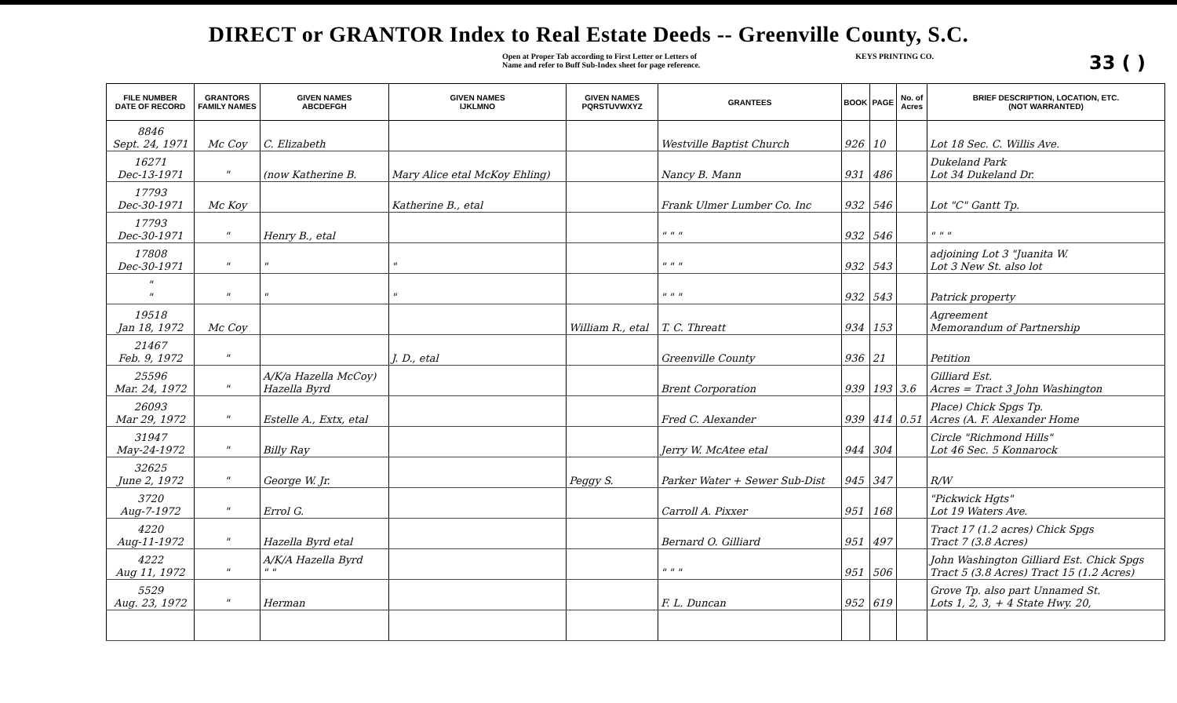DIRECT or GRANTOR Index to Real Estate Deeds -- Greenville County, S.C.
Open at Proper Tab according to First Letter or Letters of
Name and refer to Buff Sub-Index sheet for page reference.
KEYS PRINTING CO.
33 ( )
| FILE NUMBER DATE OF RECORD | GRANTORS FAMILY NAMES | GIVEN NAMES ABCDEFGH | GIVEN NAMES IJKLMNO | GIVEN NAMES PQRSTUVWXYZ | GRANTEES | BOOK | PAGE | No. of Acres | BRIEF DESCRIPTION, LOCATION, ETC. (NOT WARRANTED) |
| --- | --- | --- | --- | --- | --- | --- | --- | --- | --- |
| 8846 Sept. 24, 1971 | Mc Coy | C. Elizabeth | | | Westville Baptist Church | 926 | 10 | | Lot 18 Sec. C. Willis Ave. |
| 16271 Dec-13-1971 | " | (now Katherine B. | Mary Alice etal McKoy Ehling) | | Nancy B. Mann | 931 | 486 | | Dukeland Park Lot 34 Dukeland Dr. |
| 17793 Dec-30-1971 | Mc Koy | | Katherine B., etal | | Frank Ulmer Lumber Co. Inc | 932 | 546 | | Lot "C" Gantt Tp. |
| 17793 Dec-30-1971 | " | Henry B., etal | | | " " " | 932 | 546 | | " " " |
| 17808 Dec-30-1971 | " | " | " | | " " " | 932 | 543 | | adjoining Lot 3 "Juanita W. Lot 3 New St. also lot |
| " " | " | " | " | | " " " | 932 | 543 | | Patrick property |
| 19518 Jan 18, 1972 | Mc Coy | | | William R., etal | T. C. Threatt | 934 | 153 | | Agreement Memorandum of Partnership |
| 21467 Feb. 9, 1972 | " | | J. D., etal | | Greenville County | 936 | 21 | | Petition |
| 25596 Mar. 24, 1972 | " | A/K/a Hazella McCoy) Hazella Byrd | | | Brent Corporation | 939 | 193 | 3.6 | Gilliard Est. Acres = Tract 3 John Washington |
| 26093 Mar 29, 1972 | " | Estelle A., Extx, etal | | | Fred C. Alexander | 939 | 414 | 0.51 | Place) Chick Spgs Tp. Acres (A. F. Alexander Home |
| 31947 May-24-1972 | " | Billy Ray | | | Jerry W. McAtee etal | 944 | 304 | | Circle "Richmond Hills" Lot 46 Sec. 5 Konnarock |
| 32625 June 2, 1972 | " | George W. Jr. | | Peggy S. | Parker Water + Sewer Sub-Dist | 945 | 347 | | R/W |
| 3720 Aug-7-1972 | " | Errol G. | | | Carroll A. Pixxer | 951 | 168 | | "Pickwick Hgts" Lot 19 Waters Ave. |
| 4220 Aug-11-1972 | " | Hazella Byrd etal | | | Bernard O. Gilliard | 951 | 497 | | Tract 17 (1.2 acres) Chick Spgs Tract 7 (3.8 Acres) |
| 4222 Aug 11, 1972 | " | A/K/A Hazella Byrd " " | | | " " " | 951 | 506 | | John Washington Gilliard Est. Chick Spgs Tract 5 (3.8 Acres) Tract 15 (1.2 Acres) |
| 5529 Aug. 23, 1972 | " | Herman | | | F. L. Duncan | 952 | 619 | | Grove Tp. also part Unnamed St. Lots 1, 2, 3, + 4 State Hwy. 20, |